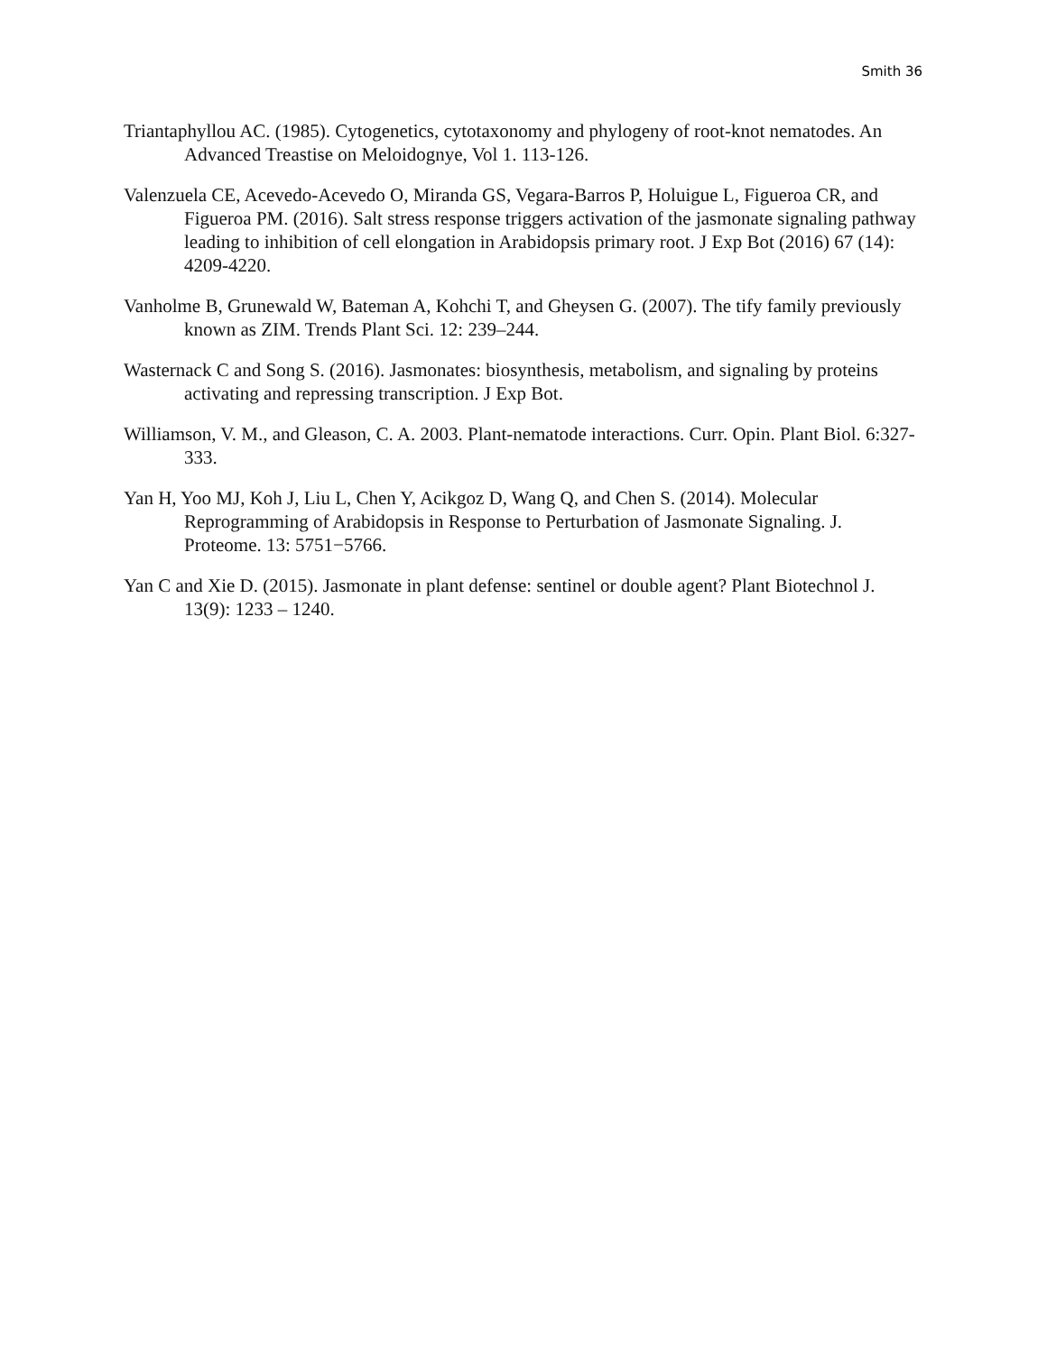Smith 36
Triantaphyllou AC. (1985). Cytogenetics, cytotaxonomy and phylogeny of root-knot nematodes. An Advanced Treastise on Meloidognye, Vol 1. 113-126.
Valenzuela CE, Acevedo-Acevedo O, Miranda GS, Vegara-Barros P, Holuigue L, Figueroa CR, and Figueroa PM. (2016). Salt stress response triggers activation of the jasmonate signaling pathway leading to inhibition of cell elongation in Arabidopsis primary root. J Exp Bot (2016) 67 (14): 4209-4220.
Vanholme B, Grunewald W, Bateman A, Kohchi T, and Gheysen G. (2007). The tify family previously known as ZIM. Trends Plant Sci. 12: 239–244.
Wasternack C and Song S. (2016). Jasmonates: biosynthesis, metabolism, and signaling by proteins activating and repressing transcription. J Exp Bot.
Williamson, V. M., and Gleason, C. A. 2003. Plant-nematode interactions. Curr. Opin. Plant Biol. 6:327-333.
Yan H, Yoo MJ, Koh J, Liu L, Chen Y, Acikgoz D, Wang Q, and Chen S. (2014). Molecular Reprogramming of Arabidopsis in Response to Perturbation of Jasmonate Signaling. J. Proteome. 13: 5751−5766.
Yan C and Xie D. (2015). Jasmonate in plant defense: sentinel or double agent? Plant Biotechnol J. 13(9): 1233 – 1240.